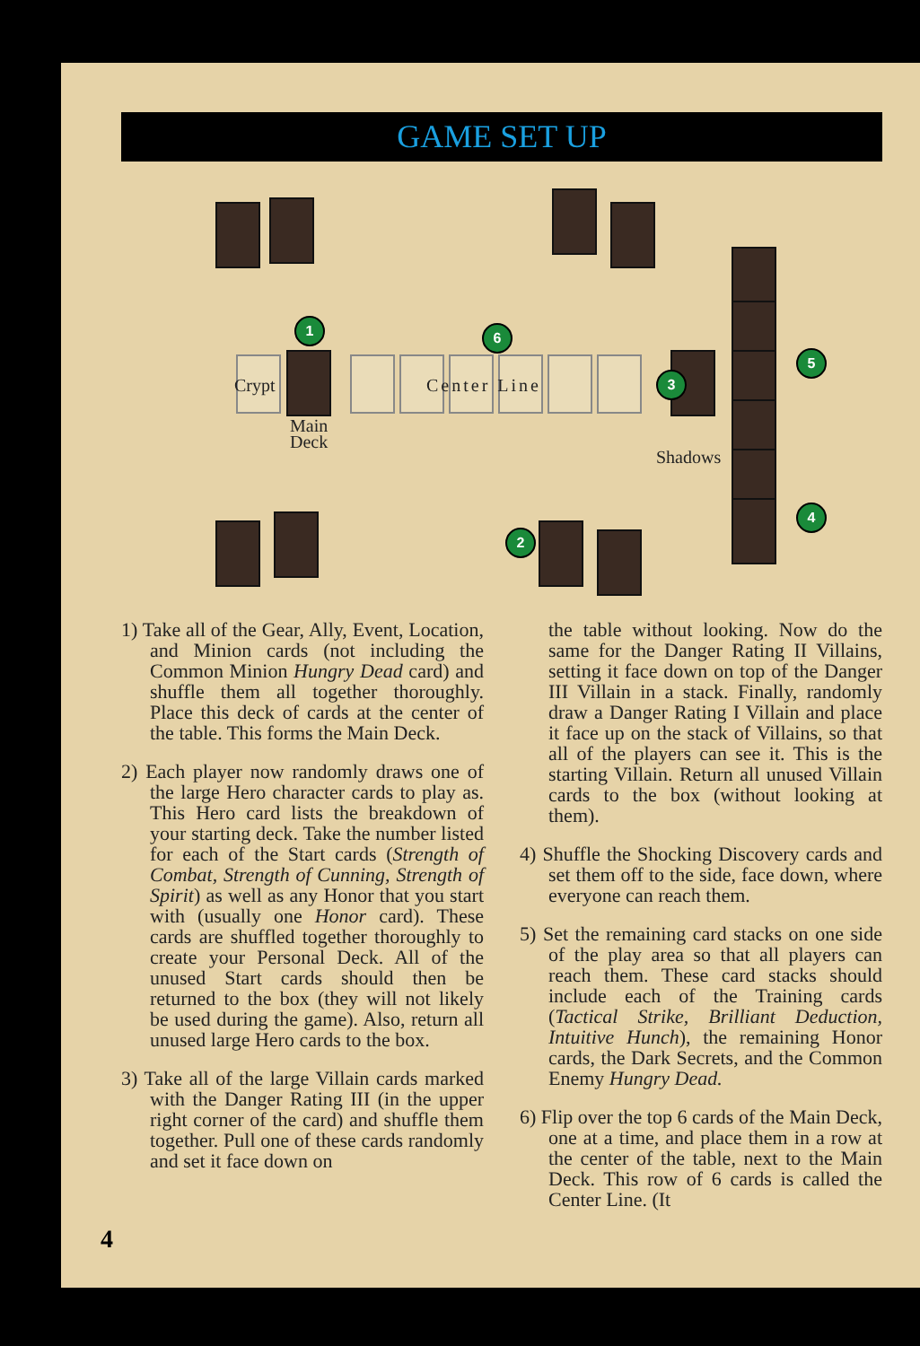GAME SET UP
Crypt Center Line
Main
Deck
Shadows
1 6
3
5
4
2
1) Take all of the Gear, Ally, Event, Location, and Minion cards (not including the Common Minion Hungry Dead card) and shuffle them all together thoroughly. Place this deck of cards at the center of the table. This forms the Main Deck.
2) Each player now randomly draws one of the large Hero character cards to play as. This Hero card lists the breakdown of your starting deck. Take the number listed for each of the Start cards (Strength of Combat, Strength of Cunning, Strength of Spirit) as well as any Honor that you start with (usually one Honor card). These cards are shuffled together thoroughly to create your Personal Deck. All of the unused Start cards should then be returned to the box (they will not likely be used during the game). Also, return all unused large Hero cards to the box.
3) Take all of the large Villain cards marked with the Danger Rating III (in the upper right corner of the card) and shuffle them together. Pull one of these cards randomly and set it face down on
the table without looking. Now do the same for the Danger Rating II Villains, setting it face down on top of the Danger III Villain in a stack. Finally, randomly draw a Danger Rating I Villain and place it face up on the stack of Villains, so that all of the players can see it. This is the starting Villain. Return all unused Villain cards to the box (without looking at them).
4) Shuffle the Shocking Discovery cards and set them off to the side, face down, where everyone can reach them.
5) Set the remaining card stacks on one side of the play area so that all players can reach them. These card stacks should include each of the Training cards (Tactical Strike, Brilliant Deduction, Intuitive Hunch), the remaining Honor cards, the Dark Secrets, and the Common Enemy Hungry Dead.
6) Flip over the top 6 cards of the Main Deck, one at a time, and place them in a row at the center of the table, next to the Main Deck. This row of 6 cards is called the Center Line. (It
4